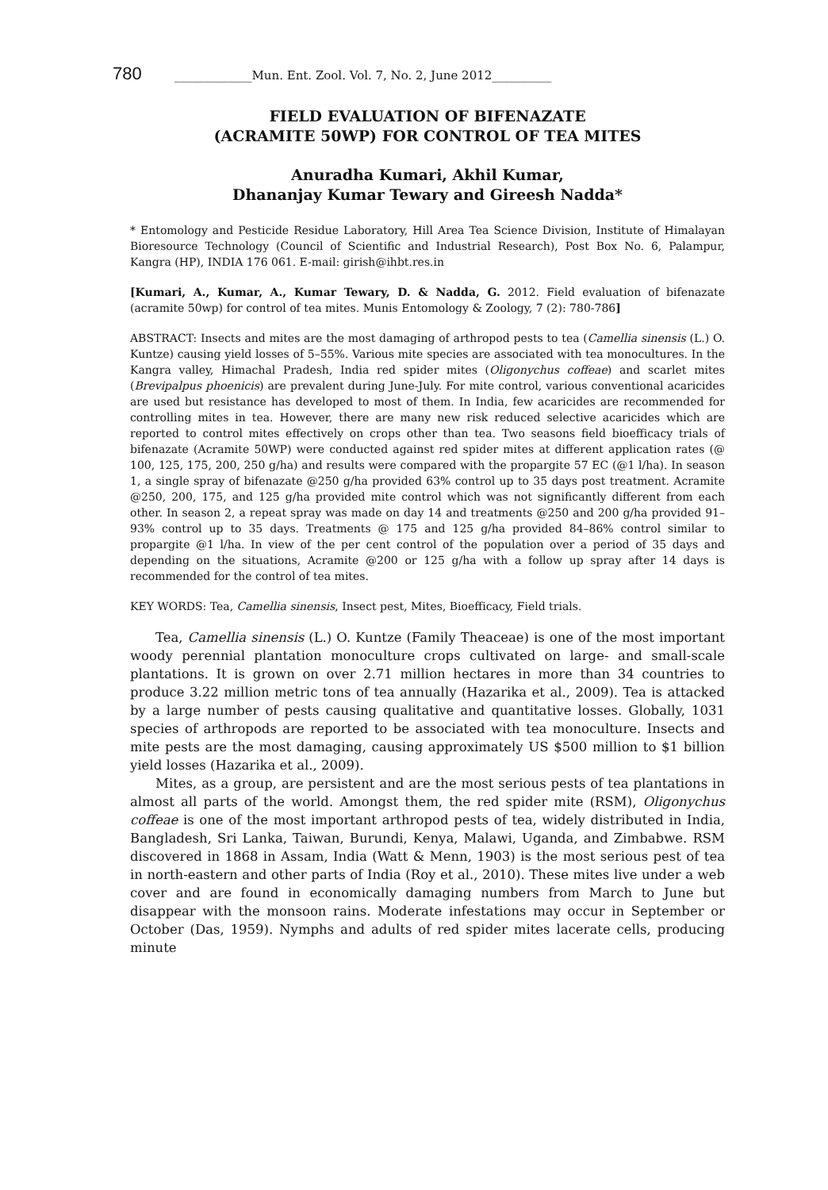780 _____________Mun. Ent. Zool. Vol. 7, No. 2, June 2012__________
FIELD EVALUATION OF BIFENAZATE
(ACRAMITE 50WP) FOR CONTROL OF TEA MITES
Anuradha Kumari, Akhil Kumar,
Dhananjay Kumar Tewary and Gireesh Nadda*
* Entomology and Pesticide Residue Laboratory, Hill Area Tea Science Division, Institute of Himalayan Bioresource Technology (Council of Scientific and Industrial Research), Post Box No. 6, Palampur, Kangra (HP), INDIA 176 061. E-mail: girish@ihbt.res.in
[Kumari, A., Kumar, A., Kumar Tewary, D. & Nadda, G. 2012. Field evaluation of bifenazate (acramite 50wp) for control of tea mites. Munis Entomology & Zoology, 7 (2): 780-786]
ABSTRACT: Insects and mites are the most damaging of arthropod pests to tea (Camellia sinensis (L.) O. Kuntze) causing yield losses of 5–55%. Various mite species are associated with tea monocultures. In the Kangra valley, Himachal Pradesh, India red spider mites (Oligonychus coffeae) and scarlet mites (Brevipalpus phoenicis) are prevalent during June-July. For mite control, various conventional acaricides are used but resistance has developed to most of them. In India, few acaricides are recommended for controlling mites in tea. However, there are many new risk reduced selective acaricides which are reported to control mites effectively on crops other than tea. Two seasons field bioefficacy trials of bifenazate (Acramite 50WP) were conducted against red spider mites at different application rates (@ 100, 125, 175, 200, 250 g/ha) and results were compared with the propargite 57 EC (@1 l/ha). In season 1, a single spray of bifenazate @250 g/ha provided 63% control up to 35 days post treatment. Acramite @250, 200, 175, and 125 g/ha provided mite control which was not significantly different from each other. In season 2, a repeat spray was made on day 14 and treatments @250 and 200 g/ha provided 91–93% control up to 35 days. Treatments @ 175 and 125 g/ha provided 84–86% control similar to propargite @1 l/ha. In view of the per cent control of the population over a period of 35 days and depending on the situations, Acramite @200 or 125 g/ha with a follow up spray after 14 days is recommended for the control of tea mites.
KEY WORDS: Tea, Camellia sinensis, Insect pest, Mites, Bioefficacy, Field trials.
Tea, Camellia sinensis (L.) O. Kuntze (Family Theaceae) is one of the most important woody perennial plantation monoculture crops cultivated on large- and small-scale plantations. It is grown on over 2.71 million hectares in more than 34 countries to produce 3.22 million metric tons of tea annually (Hazarika et al., 2009). Tea is attacked by a large number of pests causing qualitative and quantitative losses. Globally, 1031 species of arthropods are reported to be associated with tea monoculture. Insects and mite pests are the most damaging, causing approximately US $500 million to $1 billion yield losses (Hazarika et al., 2009).
Mites, as a group, are persistent and are the most serious pests of tea plantations in almost all parts of the world. Amongst them, the red spider mite (RSM), Oligonychus coffeae is one of the most important arthropod pests of tea, widely distributed in India, Bangladesh, Sri Lanka, Taiwan, Burundi, Kenya, Malawi, Uganda, and Zimbabwe. RSM discovered in 1868 in Assam, India (Watt & Menn, 1903) is the most serious pest of tea in north-eastern and other parts of India (Roy et al., 2010). These mites live under a web cover and are found in economically damaging numbers from March to June but disappear with the monsoon rains. Moderate infestations may occur in September or October (Das, 1959). Nymphs and adults of red spider mites lacerate cells, producing minute